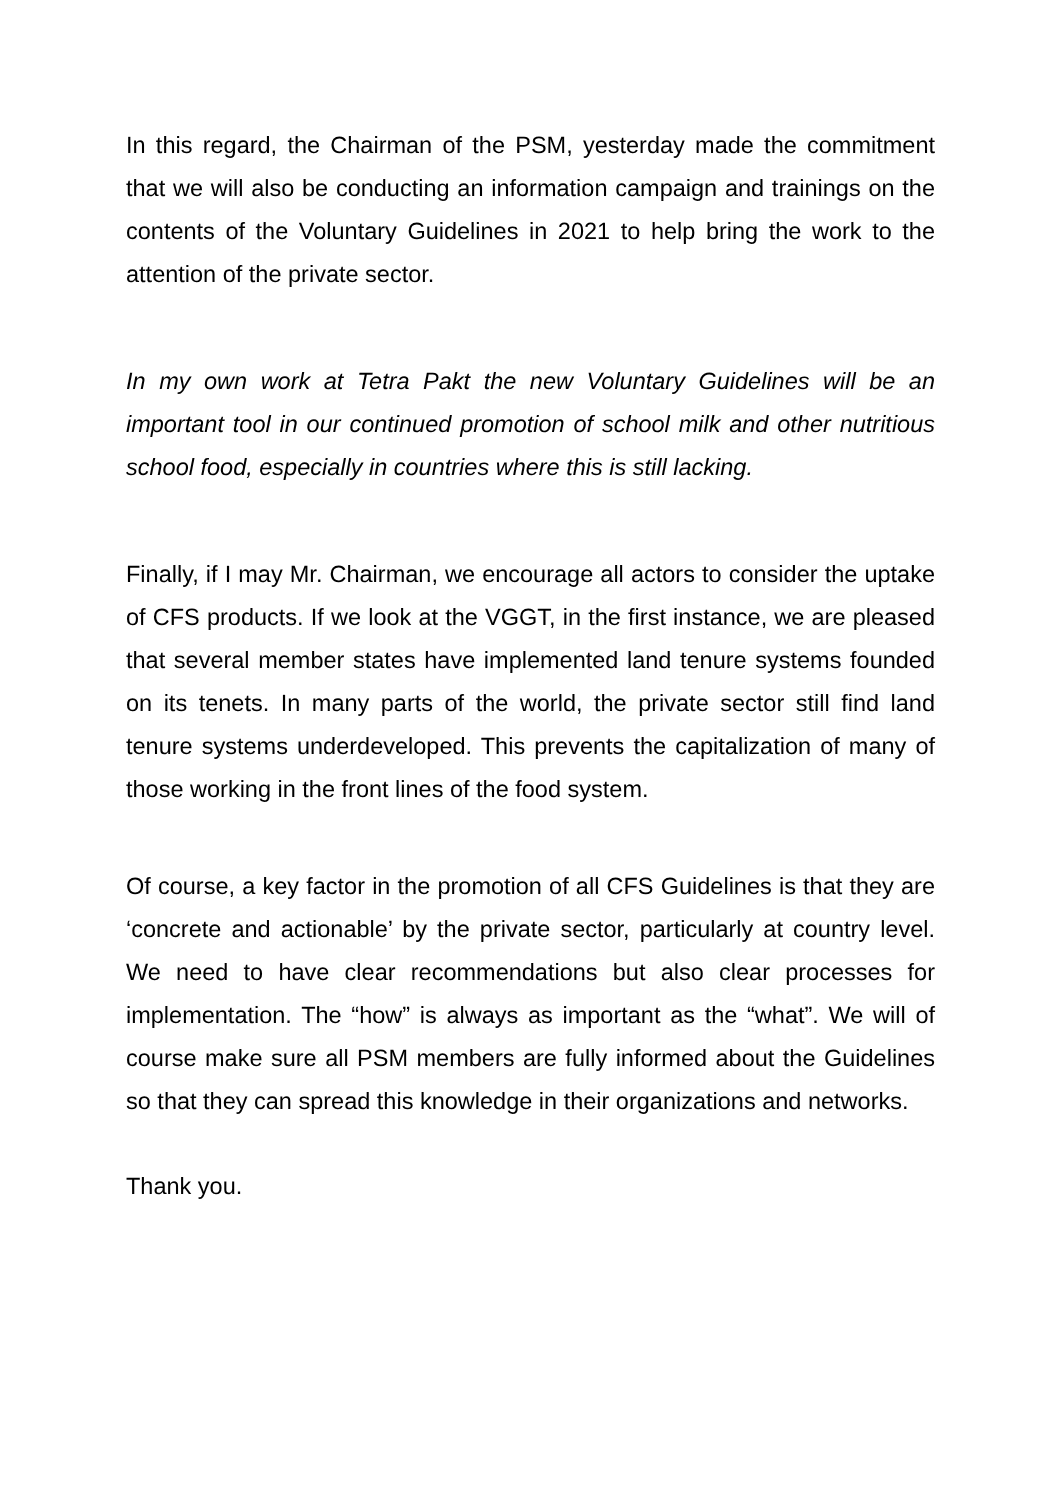In this regard, the Chairman of the PSM, yesterday made the commitment that we will also be conducting an information campaign and trainings on the contents of the Voluntary Guidelines in 2021 to help bring the work to the attention of the private sector.
In my own work at Tetra Pakt the new Voluntary Guidelines will be an important tool in our continued promotion of school milk and other nutritious school food, especially in countries where this is still lacking.
Finally, if I may Mr. Chairman, we encourage all actors to consider the uptake of CFS products. If we look at the VGGT, in the first instance, we are pleased that several member states have implemented land tenure systems founded on its tenets. In many parts of the world, the private sector still find land tenure systems underdeveloped. This prevents the capitalization of many of those working in the front lines of the food system.
Of course, a key factor in the promotion of all CFS Guidelines is that they are ‘concrete and actionable’ by the private sector, particularly at country level. We need to have clear recommendations but also clear processes for implementation. The “how” is always as important as the “what”. We will of course make sure all PSM members are fully informed about the Guidelines so that they can spread this knowledge in their organizations and networks.
Thank you.